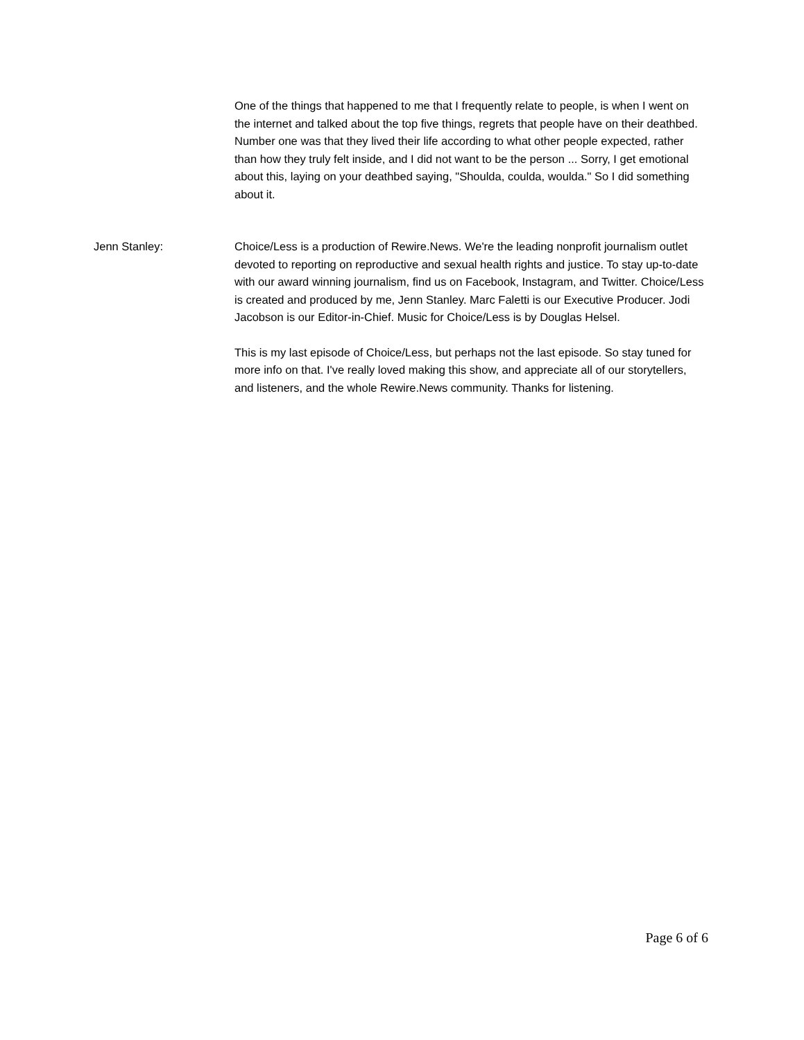One of the things that happened to me that I frequently relate to people, is when I went on the internet and talked about the top five things, regrets that people have on their deathbed. Number one was that they lived their life according to what other people expected, rather than how they truly felt inside, and I did not want to be the person ... Sorry, I get emotional about this, laying on your deathbed saying, "Shoulda, coulda, woulda." So I did something about it.
Jenn Stanley: Choice/Less is a production of Rewire.News. We're the leading nonprofit journalism outlet devoted to reporting on reproductive and sexual health rights and justice. To stay up-to-date with our award winning journalism, find us on Facebook, Instagram, and Twitter. Choice/Less is created and produced by me, Jenn Stanley. Marc Faletti is our Executive Producer. Jodi Jacobson is our Editor-in-Chief. Music for Choice/Less is by Douglas Helsel.
This is my last episode of Choice/Less, but perhaps not the last episode. So stay tuned for more info on that. I've really loved making this show, and appreciate all of our storytellers, and listeners, and the whole Rewire.News community. Thanks for listening.
Page 6 of 6